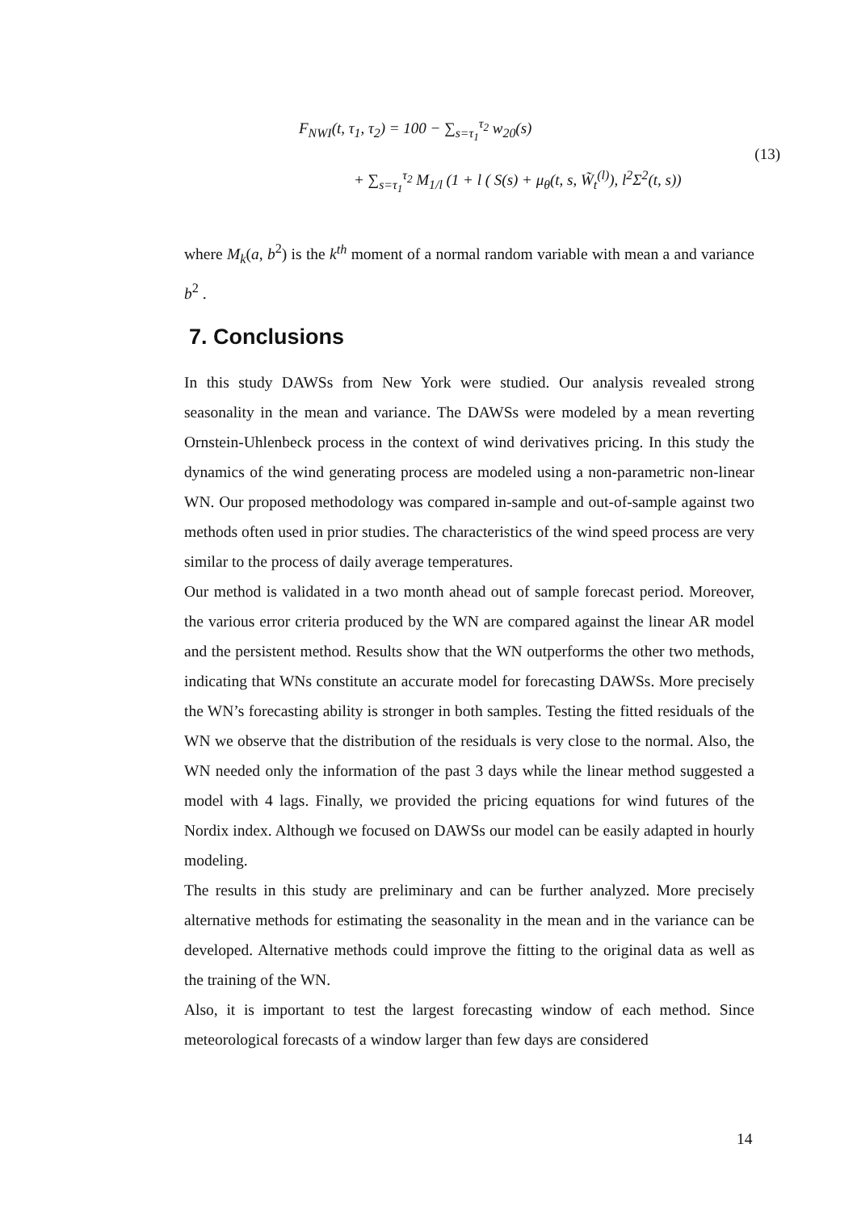F<sub>NWI</sub>(t, τ<sub>1</sub>, τ<sub>2</sub>) = 100 − ∑<sub>s=τ<sub>1</sub></sub><sup>τ<sub>2</sub></sup> w<sub>20</sub>(s)
+ ∑<sub>s=τ<sub>1</sub></sub><sup>τ<sub>2</sub></sup> M<sub>1/l</sub> (1 + l ( S(s) + μ<sub>θ</sub>(t, s, W̃<sub>t</sub><sup>(l)</sup>), l<sup>2</sup>Σ<sup>2</sup>(t, s))
(13)
where M<sub>k</sub>(a, b<sup>2</sup>) is the k<sup>th</sup> moment of a normal random variable with mean a and variance b<sup>2</sup> .
7. Conclusions
In this study DAWSs from New York were studied. Our analysis revealed strong seasonality in the mean and variance. The DAWSs were modeled by a mean reverting Ornstein-Uhlenbeck process in the context of wind derivatives pricing. In this study the dynamics of the wind generating process are modeled using a non-parametric non-linear WN. Our proposed methodology was compared in-sample and out-of-sample against two methods often used in prior studies. The characteristics of the wind speed process are very similar to the process of daily average temperatures.
Our method is validated in a two month ahead out of sample forecast period. Moreover, the various error criteria produced by the WN are compared against the linear AR model and the persistent method. Results show that the WN outperforms the other two methods, indicating that WNs constitute an accurate model for forecasting DAWSs. More precisely the WN’s forecasting ability is stronger in both samples. Testing the fitted residuals of the WN we observe that the distribution of the residuals is very close to the normal. Also, the WN needed only the information of the past 3 days while the linear method suggested a model with 4 lags. Finally, we provided the pricing equations for wind futures of the Nordix index. Although we focused on DAWSs our model can be easily adapted in hourly modeling.
The results in this study are preliminary and can be further analyzed. More precisely alternative methods for estimating the seasonality in the mean and in the variance can be developed. Alternative methods could improve the fitting to the original data as well as the training of the WN.
Also, it is important to test the largest forecasting window of each method. Since meteorological forecasts of a window larger than few days are considered
14